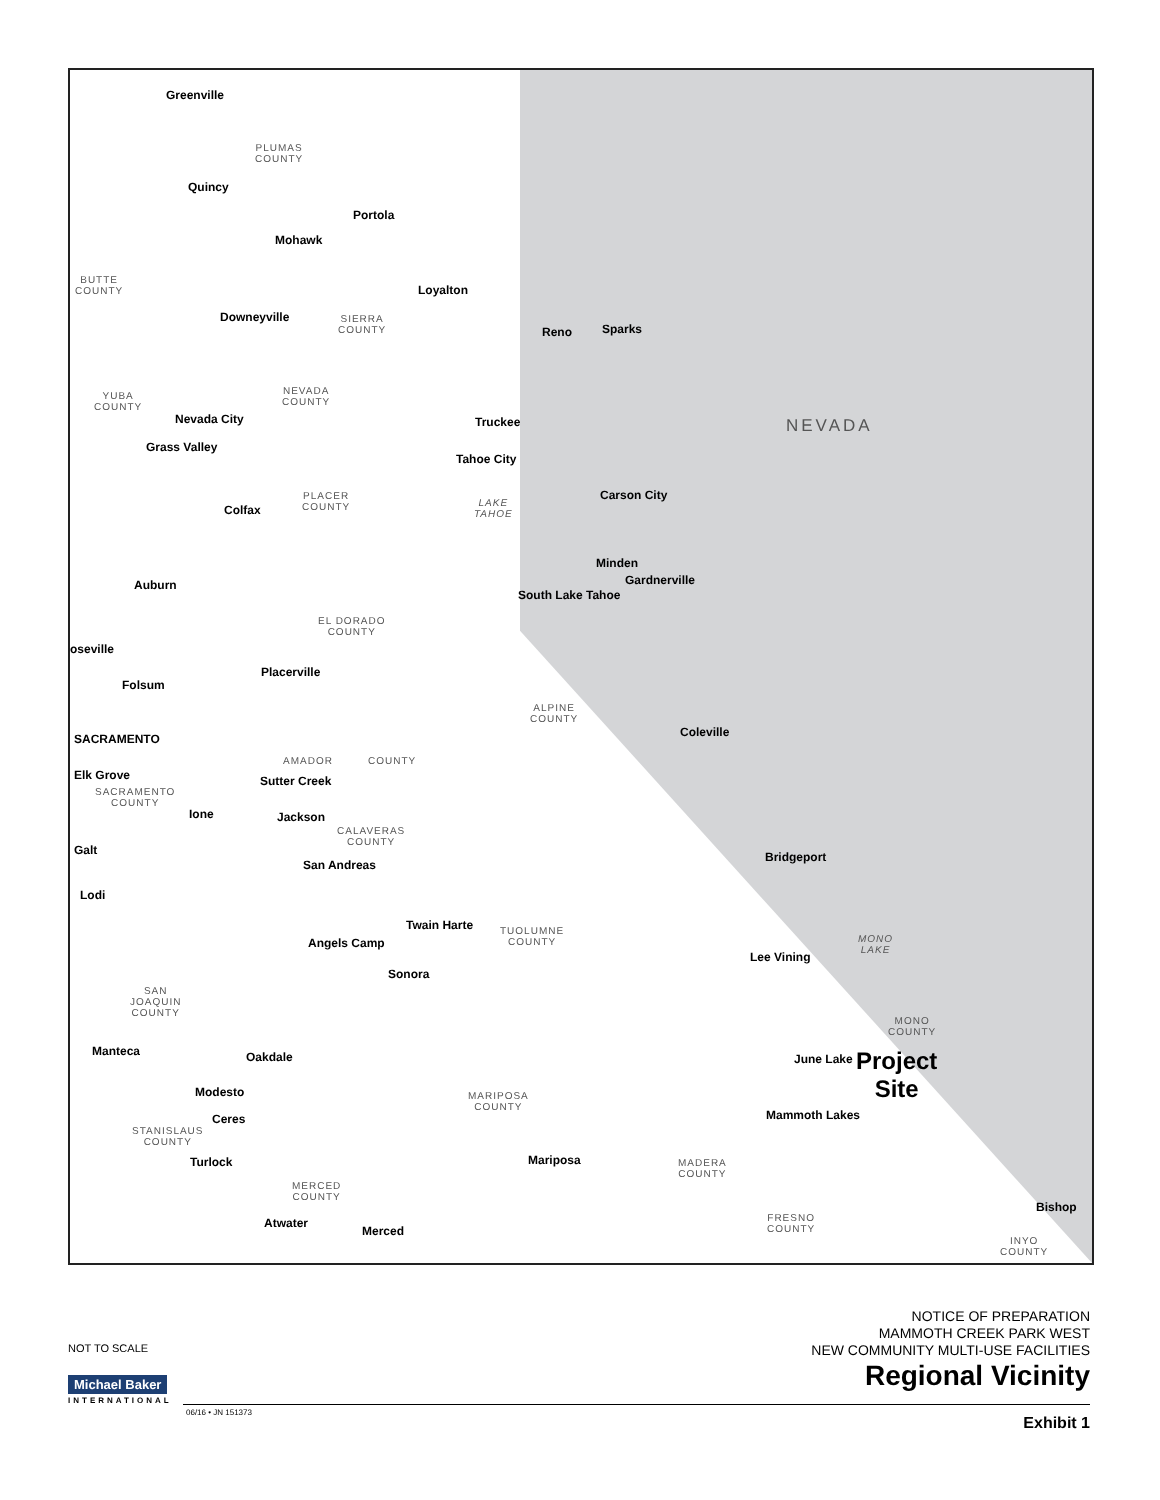Greenville
PLUMAS
COUNTY
Quincy
Portola
Mohawk
Loyalton
BUTTE
COUNTY
Downeyville
SIERRA
COUNTY
Reno Sparks
NEVADA
COUNTY
YUBA
COUNTY
NEVADA
Truckee
Nevada City
Grass Valley
Tahoe City
LAKE
TAHOE
Carson City
PLACER
COUNTY
Colfax
Minden
Gardnerville
Auburn
South Lake Tahoe
EL DORADO
COUNTY
oseville
Placerville
Folsum
ALPINE
COUNTY
Coleville
SACRAMENTO
AMADOR COUNTY
Elk Grove Sutter Creek
SACRAMENTO
COUNTY
Ione Jackson
CALAVERAS
COUNTY
Bridgeport
Galt
San Andreas
Lodi
Twain Harte
TUOLUMNE
COUNTY
MONO
LAKE
Angels Camp
Lee Vining
Sonora
SAN
JOAQUIN
COUNTY
MONO
COUNTY
Manteca Oakdale
Project
Site
June Lake
Modesto
MARIPOSA
COUNTY
Mammoth Lakes
Ceres
STANISLAUS
COUNTY
Turlock Mariposa
MADERA
COUNTY
MERCED
COUNTY
Bishop
Atwater
FRESNO
COUNTY
Merced
INYO
COUNTY
NOTICE OF PREPARATION
MAMMOTH CREEK PARK WEST
NEW COMMUNITY MULTI-USE FACILITIES
Regional Vicinity
Exhibit 1
NOT TO SCALE
Michael Baker
INTERNATIONAL
06/16 • JN 151373